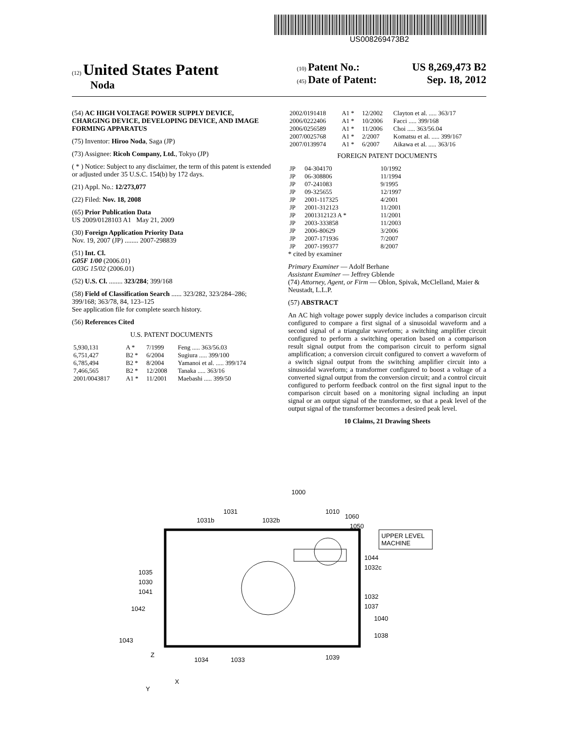US008269473B2
(12) United States Patent
Noda
(10) Patent No.: US 8,269,473 B2
(45) Date of Patent: Sep. 18, 2012
(54) AC HIGH VOLTAGE POWER SUPPLY DEVICE, CHARGING DEVICE, DEVELOPING DEVICE, AND IMAGE FORMING APPARATUS
(75) Inventor: Hiroo Noda, Saga (JP)
(73) Assignee: Ricoh Company, Ltd., Tokyo (JP)
( * ) Notice: Subject to any disclaimer, the term of this patent is extended or adjusted under 35 U.S.C. 154(b) by 172 days.
(21) Appl. No.: 12/273,077
(22) Filed: Nov. 18, 2008
(65) Prior Publication Data
US 2009/0128103 A1 May 21, 2009
(30) Foreign Application Priority Data
Nov. 19, 2007 (JP) ........ 2007-298839
(51) Int. Cl.
G05F 1/00 (2006.01)
G03G 15/02 (2006.01)
(52) U.S. Cl. ........ 323/284; 399/168
(58) Field of Classification Search ...... 323/282, 323/284–286; 399/168; 363/78, 84, 123–125
See application file for complete search history.
(56) References Cited
U.S. PATENT DOCUMENTS
| 5,930,131 | A * | 7/1999 | Feng ..... 363/56.03 |
| 6,751,427 | B2 * | 6/2004 | Sugiura ..... 399/100 |
| 6,785,494 | B2 * | 8/2004 | Yamanoi et al. ..... 399/174 |
| 7,466,565 | B2 * | 12/2008 | Tanaka ..... 363/16 |
| 2001/0043817 | A1 * | 11/2001 | Maebashi ..... 399/50 |
| 2002/0191418 | A1 * | 12/2002 | Clayton et al. ..... 363/17 |
| 2006/0222406 | A1 * | 10/2006 | Facci ..... 399/168 |
| 2006/0256589 | A1 * | 11/2006 | Choi ..... 363/56.04 |
| 2007/0025768 | A1 * | 2/2007 | Komatsu et al. ..... 399/167 |
| 2007/0139974 | A1 * | 6/2007 | Aikawa et al. ..... 363/16 |
FOREIGN PATENT DOCUMENTS
| JP | 04-304170 | 10/1992 |
| JP | 06-308806 | 11/1994 |
| JP | 07-241083 | 9/1995 |
| JP | 09-325655 | 12/1997 |
| JP | 2001-117325 | 4/2001 |
| JP | 2001-312123 | 11/2001 |
| JP | 2001312123 A * | 11/2001 |
| JP | 2003-333858 | 11/2003 |
| JP | 2006-80629 | 3/2006 |
| JP | 2007-171936 | 7/2007 |
| JP | 2007-199377 | 8/2007 |
* cited by examiner
Primary Examiner — Adolf Berhane
Assistant Examiner — Jeffrey Gblende
(74) Attorney, Agent, or Firm — Oblon, Spivak, McClelland, Maier & Neustadt, L.L.P.
(57) ABSTRACT
An AC high voltage power supply device includes a comparison circuit configured to compare a first signal of a sinusoidal waveform and a second signal of a triangular waveform; a switching amplifier circuit configured to perform a switching operation based on a comparison result signal output from the comparison circuit to perform signal amplification; a conversion circuit configured to convert a waveform of a switch signal output from the switching amplifier circuit into a sinusoidal waveform; a transformer configured to boost a voltage of a converted signal output from the conversion circuit; and a control circuit configured to perform feedback control on the first signal input to the comparison circuit based on a monitoring signal including an input signal or an output signal of the transformer, so that a peak level of the output signal of the transformer becomes a desired peak level.
10 Claims, 21 Drawing Sheets
1000
1031
1031b 1032b
1010
1060
1050
UPPER LEVEL MACHINE
1044
1032c
1035
1030
1041
1042
1032
1037
1040
1038
1043
1034 1033 1039 Z
X
Y